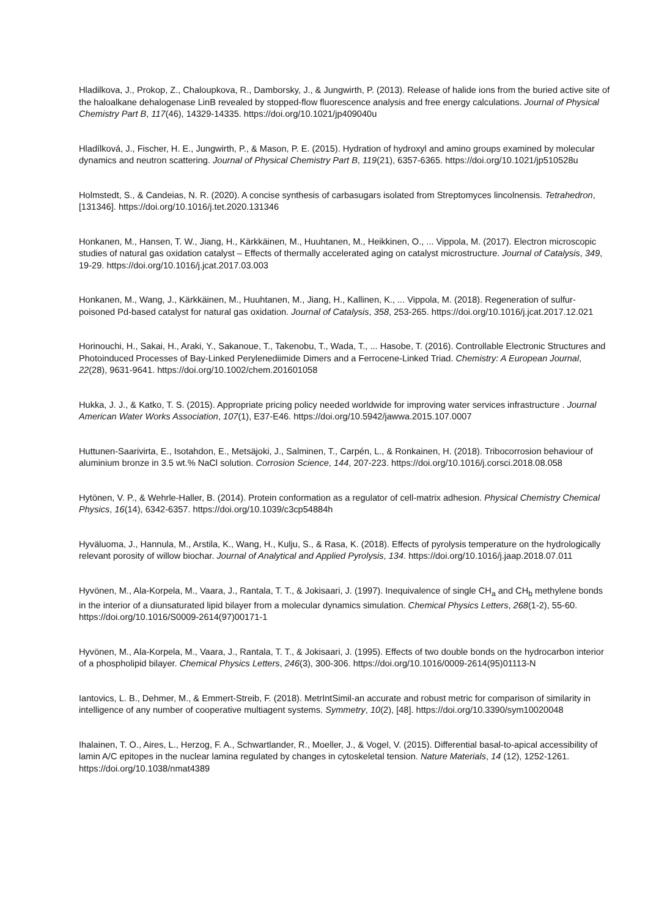Hladilkova, J., Prokop, Z., Chaloupkova, R., Damborsky, J., & Jungwirth, P. (2013). Release of halide ions from the buried active site of the haloalkane dehalogenase LinB revealed by stopped-flow fluorescence analysis and free energy calculations. Journal of Physical Chemistry Part B, 117(46), 14329-14335. https://doi.org/10.1021/jp409040u
Hladílková, J., Fischer, H. E., Jungwirth, P., & Mason, P. E. (2015). Hydration of hydroxyl and amino groups examined by molecular dynamics and neutron scattering. Journal of Physical Chemistry Part B, 119(21), 6357-6365. https://doi.org/10.1021/jp510528u
Holmstedt, S., & Candeias, N. R. (2020). A concise synthesis of carbasugars isolated from Streptomyces lincolnensis. Tetrahedron, [131346]. https://doi.org/10.1016/j.tet.2020.131346
Honkanen, M., Hansen, T. W., Jiang, H., Kärkkäinen, M., Huuhtanen, M., Heikkinen, O., ... Vippola, M. (2017). Electron microscopic studies of natural gas oxidation catalyst – Effects of thermally accelerated aging on catalyst microstructure. Journal of Catalysis, 349, 19-29. https://doi.org/10.1016/j.jcat.2017.03.003
Honkanen, M., Wang, J., Kärkkäinen, M., Huuhtanen, M., Jiang, H., Kallinen, K., ... Vippola, M. (2018). Regeneration of sulfur-poisoned Pd-based catalyst for natural gas oxidation. Journal of Catalysis, 358, 253-265. https://doi.org/10.1016/j.jcat.2017.12.021
Horinouchi, H., Sakai, H., Araki, Y., Sakanoue, T., Takenobu, T., Wada, T., ... Hasobe, T. (2016). Controllable Electronic Structures and Photoinduced Processes of Bay-Linked Perylenediimide Dimers and a Ferrocene-Linked Triad. Chemistry: A European Journal, 22(28), 9631-9641. https://doi.org/10.1002/chem.201601058
Hukka, J. J., & Katko, T. S. (2015). Appropriate pricing policy needed worldwide for improving water services infrastructure . Journal American Water Works Association, 107(1), E37-E46. https://doi.org/10.5942/jawwa.2015.107.0007
Huttunen-Saarivirta, E., Isotahdon, E., Metsäjoki, J., Salminen, T., Carpén, L., & Ronkainen, H. (2018). Tribocorrosion behaviour of aluminium bronze in 3.5 wt.% NaCl solution. Corrosion Science, 144, 207-223. https://doi.org/10.1016/j.corsci.2018.08.058
Hytönen, V. P., & Wehrle-Haller, B. (2014). Protein conformation as a regulator of cell-matrix adhesion. Physical Chemistry Chemical Physics, 16(14), 6342-6357. https://doi.org/10.1039/c3cp54884h
Hyväluoma, J., Hannula, M., Arstila, K., Wang, H., Kulju, S., & Rasa, K. (2018). Effects of pyrolysis temperature on the hydrologically relevant porosity of willow biochar. Journal of Analytical and Applied Pyrolysis, 134. https://doi.org/10.1016/j.jaap.2018.07.011
Hyvönen, M., Ala-Korpela, M., Vaara, J., Rantala, T. T., & Jokisaari, J. (1997). Inequivalence of single CH<sub>a</sub> and CH<sub>b</sub> methylene bonds in the interior of a diunsaturated lipid bilayer from a molecular dynamics simulation. Chemical Physics Letters, 268(1-2), 55-60. https://doi.org/10.1016/S0009-2614(97)00171-1
Hyvönen, M., Ala-Korpela, M., Vaara, J., Rantala, T. T., & Jokisaari, J. (1995). Effects of two double bonds on the hydrocarbon interior of a phospholipid bilayer. Chemical Physics Letters, 246(3), 300-306. https://doi.org/10.1016/0009-2614(95)01113-N
Iantovics, L. B., Dehmer, M., & Emmert-Streib, F. (2018). MetrIntSimil-an accurate and robust metric for comparison of similarity in intelligence of any number of cooperative multiagent systems. Symmetry, 10(2), [48]. https://doi.org/10.3390/sym10020048
Ihalainen, T. O., Aires, L., Herzog, F. A., Schwartlander, R., Moeller, J., & Vogel, V. (2015). Differential basal-to-apical accessibility of lamin A/C epitopes in the nuclear lamina regulated by changes in cytoskeletal tension. Nature Materials, 14 (12), 1252-1261. https://doi.org/10.1038/nmat4389